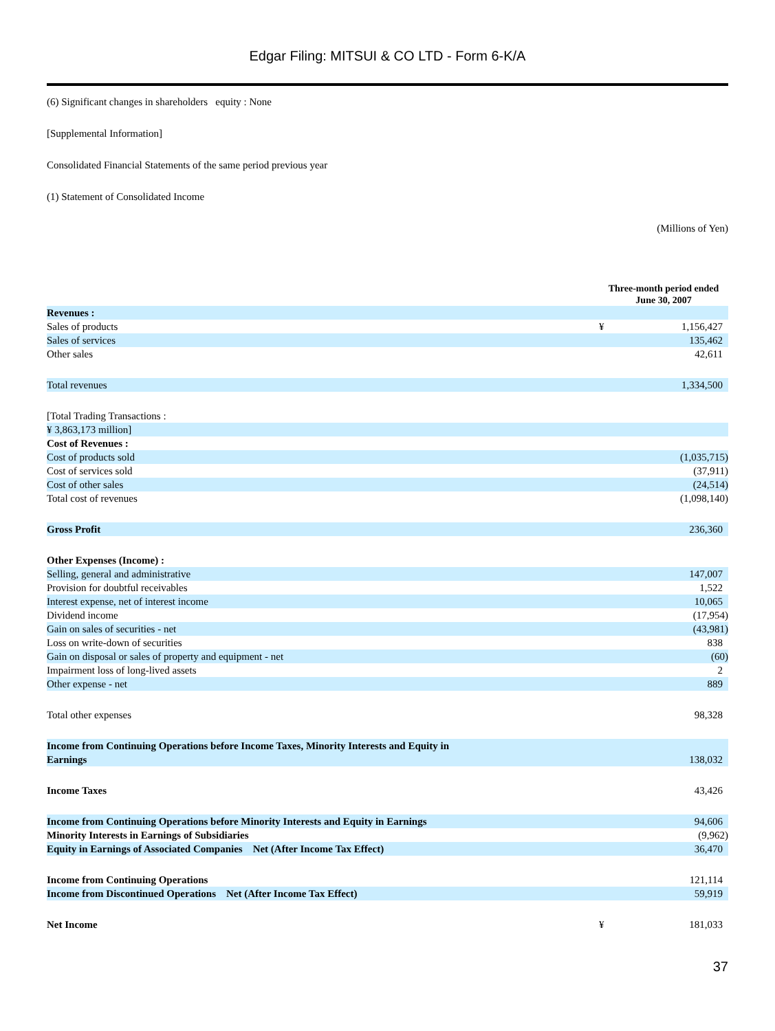Edgar Filing: MITSUI & CO LTD - Form 6-K/A
(6) Significant changes in shareholders equity : None
[Supplemental Information]
Consolidated Financial Statements of the same period previous year
(1) Statement of Consolidated Income
(Millions of Yen)
| | Three-month period ended June 30, 2007 | |
| Revenues : | | |
| Sales of products | ¥ | 1,156,427 |
| Sales of services | | 135,462 |
| Other sales | | 42,611 |
| Total revenues | | 1,334,500 |
| [Total Trading Transactions : | | |
| ¥ 3,863,173 million] | | |
| Cost of Revenues : | | |
| Cost of products sold | | (1,035,715) |
| Cost of services sold | | (37,911) |
| Cost of other sales | | (24,514) |
| Total cost of revenues | | (1,098,140) |
| Gross Profit | | 236,360 |
| Other Expenses (Income) : | | |
| Selling, general and administrative | | 147,007 |
| Provision for doubtful receivables | | 1,522 |
| Interest expense, net of interest income | | 10,065 |
| Dividend income | | (17,954) |
| Gain on sales of securities - net | | (43,981) |
| Loss on write-down of securities | | 838 |
| Gain on disposal or sales of property and equipment - net | | (60) |
| Impairment loss of long-lived assets | | 2 |
| Other expense - net | | 889 |
| Total other expenses | | 98,328 |
| Income from Continuing Operations before Income Taxes, Minority Interests and Equity in Earnings | | 138,032 |
| Income Taxes | | 43,426 |
| Income from Continuing Operations before Minority Interests and Equity in Earnings | | 94,606 |
| Minority Interests in Earnings of Subsidiaries | | (9,962) |
| Equity in Earnings of Associated Companies Net (After Income Tax Effect) | | 36,470 |
| Income from Continuing Operations | | 121,114 |
| Income from Discontinued Operations Net (After Income Tax Effect) | | 59,919 |
| Net Income | ¥ | 181,033 |
37